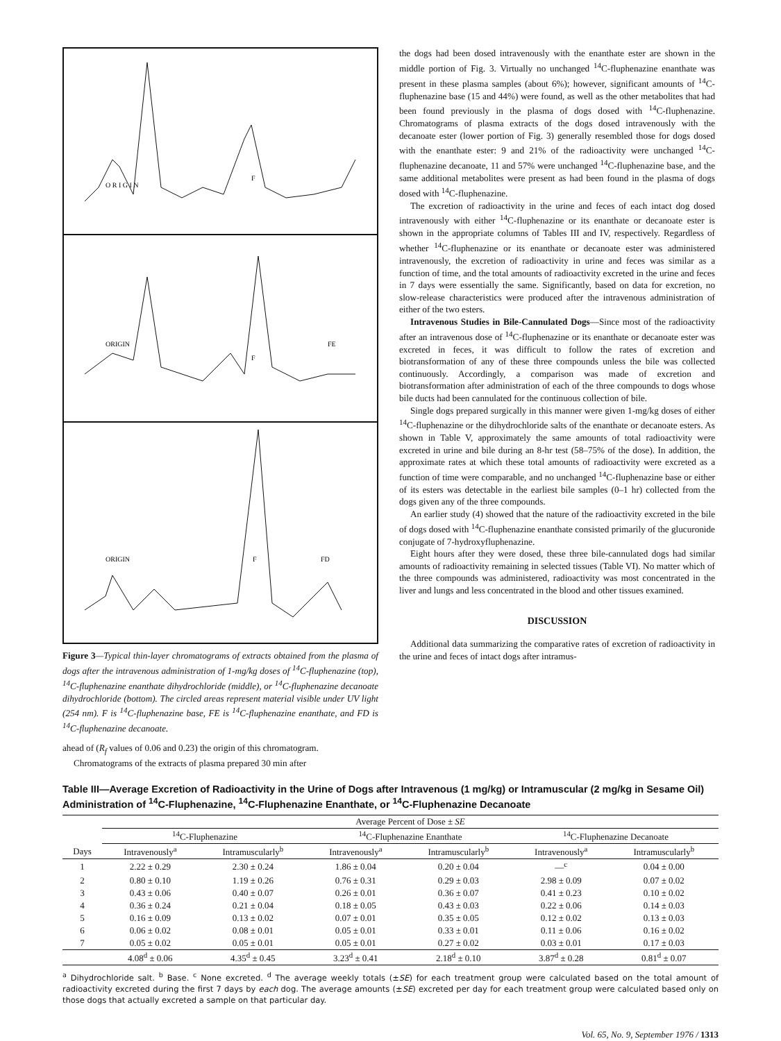O R I G I N
F
ORIGIN
F
FE
ORIGIN
F
FD
Figure 3—Typical thin-layer chromatograms of extracts obtained from the plasma of dogs after the intravenous administration of 1-mg/kg doses of <sup>14</sup>C-fluphenazine (top), <sup>14</sup>C-fluphenazine enanthate dihydrochloride (middle), or <sup>14</sup>C-fluphenazine decanoate dihydrochloride (bottom). The circled areas represent material visible under UV light (254 nm). F is <sup>14</sup>C-fluphenazine base, FE is <sup>14</sup>C-fluphenazine enanthate, and FD is <sup>14</sup>C-fluphenazine decanoate.
ahead of (R<sub>f</sub> values of 0.06 and 0.23) the origin of this chromatogram.
Chromatograms of the extracts of plasma prepared 30 min after
the dogs had been dosed intravenously with the enanthate ester are shown in the middle portion of Fig. 3. Virtually no unchanged <sup>14</sup>C-fluphenazine enanthate was present in these plasma samples (about 6%); however, significant amounts of <sup>14</sup>C-fluphenazine base (15 and 44%) were found, as well as the other metabolites that had been found previously in the plasma of dogs dosed with <sup>14</sup>C-fluphenazine. Chromatograms of plasma extracts of the dogs dosed intravenously with the decanoate ester (lower portion of Fig. 3) generally resembled those for dogs dosed with the enanthate ester: 9 and 21% of the radioactivity were unchanged <sup>14</sup>C-fluphenazine decanoate, 11 and 57% were unchanged <sup>14</sup>C-fluphenazine base, and the same additional metabolites were present as had been found in the plasma of dogs dosed with <sup>14</sup>C-fluphenazine.
The excretion of radioactivity in the urine and feces of each intact dog dosed intravenously with either <sup>14</sup>C-fluphenazine or its enanthate or decanoate ester is shown in the appropriate columns of Tables III and IV, respectively. Regardless of whether <sup>14</sup>C-fluphenazine or its enanthate or decanoate ester was administered intravenously, the excretion of radioactivity in urine and feces was similar as a function of time, and the total amounts of radioactivity excreted in the urine and feces in 7 days were essentially the same. Significantly, based on data for excretion, no slow-release characteristics were produced after the intravenous administration of either of the two esters.
Intravenous Studies in Bile-Cannulated Dogs—Since most of the radioactivity after an intravenous dose of <sup>14</sup>C-fluphenazine or its enanthate or decanoate ester was excreted in feces, it was difficult to follow the rates of excretion and biotransformation of any of these three compounds unless the bile was collected continuously. Accordingly, a comparison was made of excretion and biotransformation after administration of each of the three compounds to dogs whose bile ducts had been cannulated for the continuous collection of bile.
Single dogs prepared surgically in this manner were given 1-mg/kg doses of either <sup>14</sup>C-fluphenazine or the dihydrochloride salts of the enanthate or decanoate esters. As shown in Table V, approximately the same amounts of total radioactivity were excreted in urine and bile during an 8-hr test (58–75% of the dose). In addition, the approximate rates at which these total amounts of radioactivity were excreted as a function of time were comparable, and no unchanged <sup>14</sup>C-fluphenazine base or either of its esters was detectable in the earliest bile samples (0–1 hr) collected from the dogs given any of the three compounds.
An earlier study (4) showed that the nature of the radioactivity excreted in the bile of dogs dosed with <sup>14</sup>C-fluphenazine enanthate consisted primarily of the glucuronide conjugate of 7-hydroxyfluphenazine.
Eight hours after they were dosed, these three bile-cannulated dogs had similar amounts of radioactivity remaining in selected tissues (Table VI). No matter which of the three compounds was administered, radioactivity was most concentrated in the liver and lungs and less concentrated in the blood and other tissues examined.
DISCUSSION
Additional data summarizing the comparative rates of excretion of radioactivity in the urine and feces of intact dogs after intramus-
Table III—Average Excretion of Radioactivity in the Urine of Dogs after Intravenous (1 mg/kg) or Intramuscular (2 mg/kg in Sesame Oil) Administration of <sup>14</sup>C-Fluphenazine, <sup>14</sup>C-Fluphenazine Enanthate, or <sup>14</sup>C-Fluphenazine Decanoate
| | Average Percent of Dose ± SE | | | | | |
| --- | --- | --- | --- | --- | --- | --- |
| | <sup>14</sup>C-Fluphenazine | | <sup>14</sup>C-Fluphenazine Enanthate | | <sup>14</sup>C-Fluphenazine Decanoate | |
| Days | Intravenously<sup>a</sup> | Intramuscularly<sup>b</sup> | Intravenously<sup>a</sup> | Intramuscularly<sup>b</sup> | Intravenously<sup>a</sup> | Intramuscularly<sup>b</sup> |
| 1 | 2.22 ± 0.29 | 2.30 ± 0.24 | 1.86 ± 0.04 | 0.20 ± 0.04 | —<sup>c</sup> | 0.04 ± 0.00 |
| 2 | 0.80 ± 0.10 | 1.19 ± 0.26 | 0.76 ± 0.31 | 0.29 ± 0.03 | 2.98 ± 0.09 | 0.07 ± 0.02 |
| 3 | 0.43 ± 0.06 | 0.40 ± 0.07 | 0.26 ± 0.01 | 0.36 ± 0.07 | 0.41 ± 0.23 | 0.10 ± 0.02 |
| 4 | 0.36 ± 0.24 | 0.21 ± 0.04 | 0.18 ± 0.05 | 0.43 ± 0.03 | 0.22 ± 0.06 | 0.14 ± 0.03 |
| 5 | 0.16 ± 0.09 | 0.13 ± 0.02 | 0.07 ± 0.01 | 0.35 ± 0.05 | 0.12 ± 0.02 | 0.13 ± 0.03 |
| 6 | 0.06 ± 0.02 | 0.08 ± 0.01 | 0.05 ± 0.01 | 0.33 ± 0.01 | 0.11 ± 0.06 | 0.16 ± 0.02 |
| 7 | 0.05 ± 0.02 | 0.05 ± 0.01 | 0.05 ± 0.01 | 0.27 ± 0.02 | 0.03 ± 0.01 | 0.17 ± 0.03 |
| | 4.08<sup>d</sup> ± 0.06 | 4.35<sup>d</sup> ± 0.45 | 3.23<sup>d</sup> ± 0.41 | 2.18<sup>d</sup> ± 0.10 | 3.87<sup>d</sup> ± 0.28 | 0.81<sup>d</sup> ± 0.07 |
<sup>a</sup> Dihydrochloride salt. <sup>b</sup> Base. <sup>c</sup> None excreted. <sup>d</sup> The average weekly totals (±SE) for each treatment group were calculated based on the total amount of radioactivity excreted during the first 7 days by each dog. The average amounts (±SE) excreted per day for each treatment group were calculated based only on those dogs that actually excreted a sample on that particular day.
Vol. 65, No. 9, September 1976 / 1313